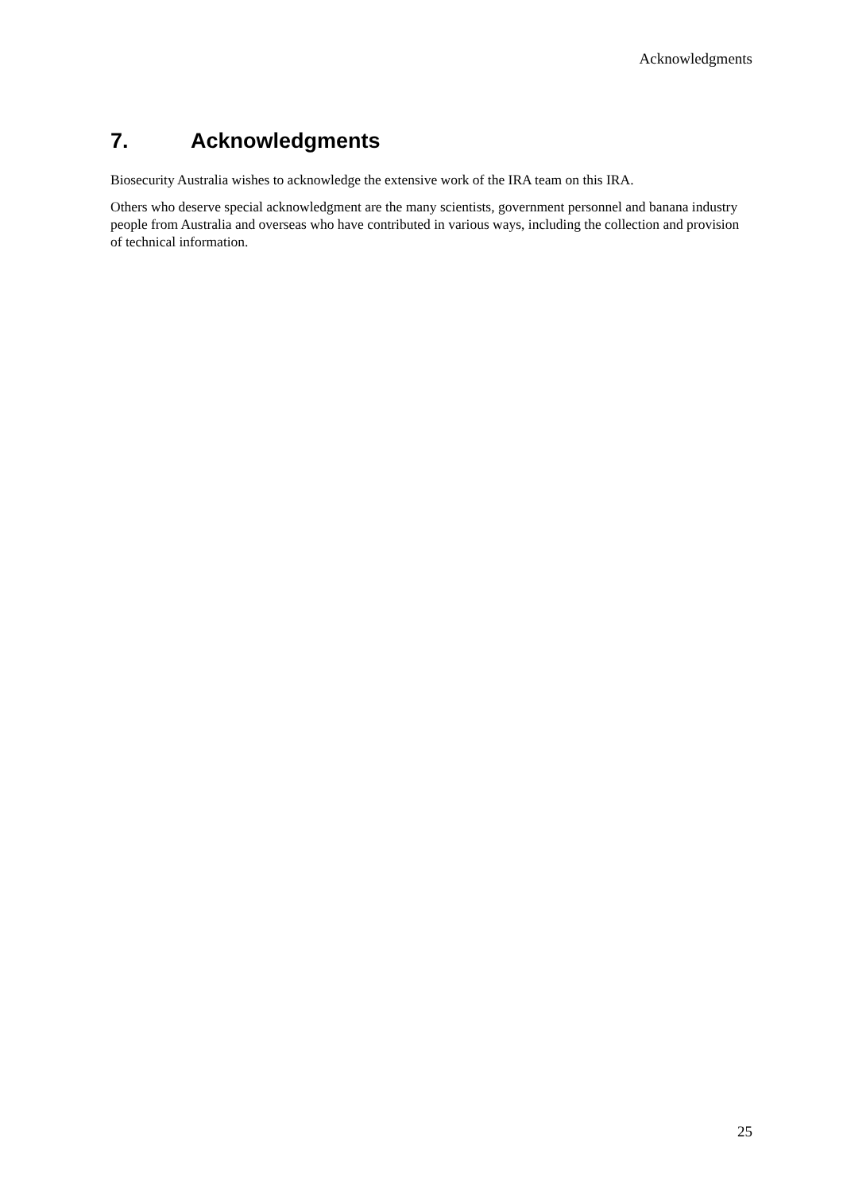Acknowledgments
7. Acknowledgments
Biosecurity Australia wishes to acknowledge the extensive work of the IRA team on this IRA.
Others who deserve special acknowledgment are the many scientists, government personnel and banana industry people from Australia and overseas who have contributed in various ways, including the collection and provision of technical information.
25